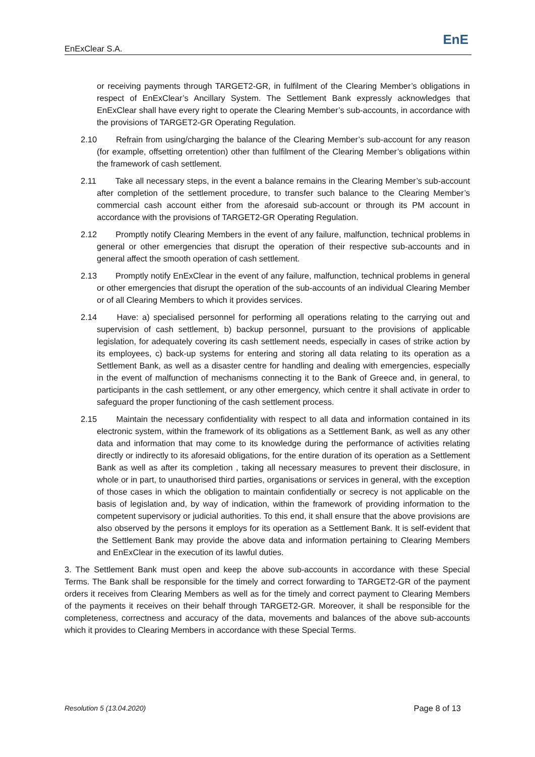EnExClear S.A. EnE
or receiving payments through TARGET2-GR, in fulfilment of the Clearing Member’s obligations in respect of EnExClear’s Ancillary System. The Settlement Bank expressly acknowledges that EnExClear shall have every right to operate the Clearing Member’s sub-accounts, in accordance with the provisions of TARGET2-GR Operating Regulation.
2.10 Refrain from using/charging the balance of the Clearing Member’s sub-account for any reason (for example, offsetting orretention) other than fulfilment of the Clearing Member’s obligations within the framework of cash settlement.
2.11 Take all necessary steps, in the event a balance remains in the Clearing Member’s sub-account after completion of the settlement procedure, to transfer such balance to the Clearing Member’s commercial cash account either from the aforesaid sub-account or through its PM account in accordance with the provisions of TARGET2-GR Operating Regulation.
2.12 Promptly notify Clearing Members in the event of any failure, malfunction, technical problems in general or other emergencies that disrupt the operation of their respective sub-accounts and in general affect the smooth operation of cash settlement.
2.13 Promptly notify EnExClear in the event of any failure, malfunction, technical problems in general or other emergencies that disrupt the operation of the sub-accounts of an individual Clearing Member or of all Clearing Members to which it provides services.
2.14 Have: a) specialised personnel for performing all operations relating to the carrying out and supervision of cash settlement, b) backup personnel, pursuant to the provisions of applicable legislation, for adequately covering its cash settlement needs, especially in cases of strike action by its employees, c) back-up systems for entering and storing all data relating to its operation as a Settlement Bank, as well as a disaster centre for handling and dealing with emergencies, especially in the event of malfunction of mechanisms connecting it to the Bank of Greece and, in general, to participants in the cash settlement, or any other emergency, which centre it shall activate in order to safeguard the proper functioning of the cash settlement process.
2.15 Maintain the necessary confidentiality with respect to all data and information contained in its electronic system, within the framework of its obligations as a Settlement Bank, as well as any other data and information that may come to its knowledge during the performance of activities relating directly or indirectly to its aforesaid obligations, for the entire duration of its operation as a Settlement Bank as well as after its completion , taking all necessary measures to prevent their disclosure, in whole or in part, to unauthorised third parties, organisations or services in general, with the exception of those cases in which the obligation to maintain confidentially or secrecy is not applicable on the basis of legislation and, by way of indication, within the framework of providing information to the competent supervisory or judicial authorities. To this end, it shall ensure that the above provisions are also observed by the persons it employs for its operation as a Settlement Bank. It is self-evident that the Settlement Bank may provide the above data and information pertaining to Clearing Members and EnExClear in the execution of its lawful duties.
3. The Settlement Bank must open and keep the above sub-accounts in accordance with these Special Terms. The Bank shall be responsible for the timely and correct forwarding to TARGET2-GR of the payment orders it receives from Clearing Members as well as for the timely and correct payment to Clearing Members of the payments it receives on their behalf through TARGET2-GR. Moreover, it shall be responsible for the completeness, correctness and accuracy of the data, movements and balances of the above sub-accounts which it provides to Clearing Members in accordance with these Special Terms.
Resolution 5 (13.04.2020) Page 8 of 13